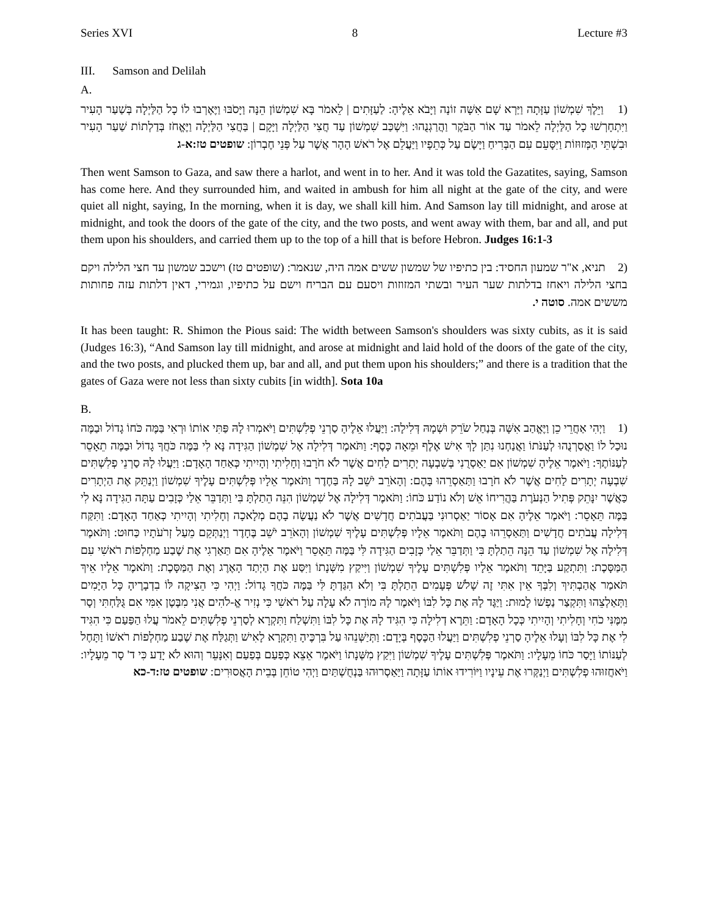Series XVI 8 Lecture #3
III. Samson and Delilah
A.
(1 וַיֵּלֶךְ שִׁמְשׁוֹן עַזָּתָה וַיַּרְא שָׁם אִשָּׁה זוֹנָה וַיָּבֹא אֵלֶיהָ: לַעַזָּתִים | לֵאמֹר בָּא שִׁמְשׁוֹן הֵנָּה וַיָּסֹבּוּ וַיֶּאֶרְבוּ לוֹ כָל הַלַּיְלָה בְּשַׁעַר הָעִיר וַיִּתְחָרְשׁוּ כָל הַלַּיְלָה לֵאמֹר עַד אוֹר הַבֹּקֶר וַהֲרַגְנֻהוּ: וַיִּשְׁכַּב שִׁמְשׁוֹן עַד חֲצִי הַלַּיְלָה וַיָּקָם | בַּחֲצִי הַלַּיְלָה וַיֶּאֱחֹז בְּדַלְתוֹת שַׁעַר הָעִיר וּבִשְׁתֵּי הַמְּזוּזוֹת וַיִּסָּעֵם עִם הַבְּרִיחַ וַיָּשֶׂם עַל כְּתֵפָיו וַיַּעֲלֵם אֶל רֹאשׁ הָהָר אֲשֶׁר עַל פְּנֵי חֶבְרוֹן: שופטים טז:א-ג
Then went Samson to Gaza, and saw there a harlot, and went in to her. And it was told the Gazatites, saying, Samson has come here. And they surrounded him, and waited in ambush for him all night at the gate of the city, and were quiet all night, saying, In the morning, when it is day, we shall kill him. And Samson lay till midnight, and arose at midnight, and took the doors of the gate of the city, and the two posts, and went away with them, bar and all, and put them upon his shoulders, and carried them up to the top of a hill that is before Hebron. Judges 16:1-3
(2 תניא, א"ר שמעון החסיד: בין כתיפיו של שמשון ששים אמה היה, שנאמר: (שופטים טז) וישכב שמשון עד חצי הלילה ויקם בחצי הלילה ויאחז בדלתות שער העיר ובשתי המזוזות ויסעם עם הבריח וישם על כתיפיו, וגמירי, דאין דלתות עזה פחותות מששים אמה. סוטה י.
It has been taught: R. Shimon the Pious said: The width between Samson's shoulders was sixty cubits, as it is said (Judges 16:3), “And Samson lay till midnight, and arose at midnight and laid hold of the doors of the gate of the city, and the two posts, and plucked them up, bar and all, and put them upon his shoulders;” and there is a tradition that the gates of Gaza were not less than sixty cubits [in width]. Sota 10a
B.
(1 וַיְהִי אַחֲרֵי כֵן וַיֶּאֱהַב אִשָּׁה בְּנַחַל שֹׂרֵק וּשְׁמָהּ דְּלִילָה: וַיַּעֲלוּ אֵלֶיהָ סַרְנֵי פְלִשְׁתִּים וַיֹּאמְרוּ לָהּ פַּתִּי אוֹתוֹ וּרְאִי בַּמֶּה כֹּחוֹ גָדוֹל וּבַמֶּה נוּכַל לוֹ וַאֲסַרְנֻהוּ לְעַנֹּתוֹ וַאֲנַחְנוּ נִתַּן לָךְ אִישׁ אֶלֶף וּמֵאָה כָּסֶף: וַתֹּאמֶר דְּלִילָה אֶל שִׁמְשׁוֹן הַגִּידָה נָּא לִי בַּמֶּה כֹּחֲךָ גָדוֹל וּבַמֶּה תֵאָסֵר לְעַנּוֹתֶךָ: וַיֹּאמֶר אֵלֶיהָ שִׁמְשׁוֹן אִם יַאַסְרֻנִי בְּשִׁבְעָה יְתָרִים לַחִים אֲשֶׁר לֹא חֹרָבוּ וְחָלִיתִי וְהָיִיתִי כְּאַחַד הָאָדָם: וַיַּעֲלוּ לָהּ סַרְנֵי פְלִשְׁתִּים שִׁבְעָה יְתָרִים לַחִים אֲשֶׁר לֹא חֹרָבוּ וַתַּאַסְרֵהוּ בָּהֶם: וְהָאֹרֵב יֹשֵׁב לָהּ בַּחֶדֶר וַתֹּאמֶר אֵלָיו פְּלִשְׁתִּים עָלֶיךָ שִׁמְשׁוֹן וַיְנַתֵּק אֶת הַיְתָרִים כַּאֲשֶׁר יִנָּתֵק פְּתִיל הַנְּעֹרֶת בַּהֲרִיחוֹ אֵשׁ וְלֹא נוֹדַע כֹּחוֹ: וַתֹּאמֶר דְּלִילָה אֶל שִׁמְשׁוֹן הִנֵּה הֵתַלְתָּ בִּי וַתְּדַבֵּר אֵלַי כְּזָבִים עַתָּה הַגִּידָה נָּא לִי בַּמֶּה תֵּאָסֵר: וַיֹּאמֶר אֵלֶיהָ אִם אָסוֹר יַאַסְרוּנִי בַּעֲבֹתִים חֲדָשִׁים אֲשֶׁר לֹא נַעֲשָׂה בָהֶם מְלָאכָה וְחָלִיתִי וְהָיִיתִי כְּאַחַד הָאָדָם: וַתִּקַּח דְּלִילָה עֲבֹתִים חֲדָשִׁים וַתַּאַסְרֵהוּ בָהֶם וַתֹּאמֶר אֵלָיו פְּלִשְׁתִּים עָלֶיךָ שִׁמְשׁוֹן וְהָאֹרֵב יֹשֵׁב בֶּחָדֶר וַיְנַתְּקֵם מֵעַל זְרֹעֹתָיו כַּחוּט: וַתֹּאמֶר דְּלִילָה אֶל שִׁמְשׁוֹן עַד הֵנָּה הֵתַלְתָּ בִּי וַתְּדַבֵּר אֵלַי כְּזָבִים הַגִּידָה לִּי בַּמֶּה תֵּאָסֵר וַיֹּאמֶר אֵלֶיהָ אִם תַּאַרְגִי אֶת שֶׁבַע מַחְלְפוֹת רֹאשִׁי עִם הַמַּסָּכֶת: וַתִּתְקַע בַּיָּתֵד וַתֹּאמֶר אֵלָיו פְּלִשְׁתִּים עָלֶיךָ שִׁמְשׁוֹן וַיִּיקַץ מִשְּׁנָתוֹ וַיִּסַּע אֶת הַיְתַד הָאֶרֶג וְאֶת הַמַּסָּכֶת: וַתֹּאמֶר אֵלָיו אֵיךְ תֹּאמַר אֲהַבְתִּיךְ וְלִבְּךָ אֵין אִתִּי זֶה שָׁלֹשׁ פְּעָמִים הֵתַלְתָּ בִּי וְלֹא הִגַּדְתָּ לִּי בַּמֶּה כֹּחֲךָ גָדוֹל: וַיְהִי כִּי הֵצִיקָה לּוֹ בִדְבָרֶיהָ כָּל הַיָּמִים וַתְּאַלְצֵהוּ וַתִּקְצַר נַפְשׁוֹ לָמוּת: וַיַּגֶּד לָהּ אֶת כָּל לִבּוֹ וַיֹּאמֶר לָהּ מוֹרָה לֹא עָלָה עַל רֹאשִׁי כִּי נְזִיר אֱ-לֹהִים אֲנִי מִבֶּטֶן אִמִּי אִם גֻּלַּחְתִּי וְסָר מִמֶּנִּי כֹחִי וְחָלִיתִי וְהָיִיתִי כְּכָל הָאָדָם: וַתֵּרֶא דְלִילָה כִּי הִגִּיד לָהּ אֶת כָּל לִבּוֹ וַתִּשְׁלַח וַתִּקְרָא לְסַרְנֵי פְלִשְׁתִּים לֵאמֹר עֲלוּ הַפַּעַם כִּי הִגִּיד לִי אֶת כָּל לִבּוֹ וְעָלוּ אֵלֶיהָ סַרְנֵי פְלִשְׁתִּים וַיַּעֲלוּ הַכֶּסֶף בְּיָדָם: וַתְּיַשְּׁנֵהוּ עַל בִּרְכֶּיהָ וַתִּקְרָא לָאִישׁ וַתְּגַלַּח אֶת שֶׁבַע מַחְלְפוֹת רֹאשׁוֹ וַתָּחֶל לְעַנּוֹתוֹ וַיָּסַר כֹּחוֹ מֵעָלָיו: וַתֹּאמֶר פְּלִשְׁתִּים עָלֶיךָ שִׁמְשׁוֹן וַיִּקַץ מִשְּׁנָתוֹ וַיֹּאמֶר אֵצֵא כְּפַעַם בְּפַעַם וְאִנָּעֵר וְהוּא לֹא יָדַע כִּי ד' סָר מֵעָלָיו: וַיֹּאחֲזוּהוּ פְלִשְׁתִּים וַיְנַקְּרוּ אֶת עֵינָיו וַיּוֹרִידוּ אוֹתוֹ עַזָּתָה וַיַּאַסְרוּהוּ בַּנְחֻשְׁתַּיִם וַיְהִי טוֹחֵן בְּבֵית הָאֲסוּרִים: שופטים טז:ד-כא